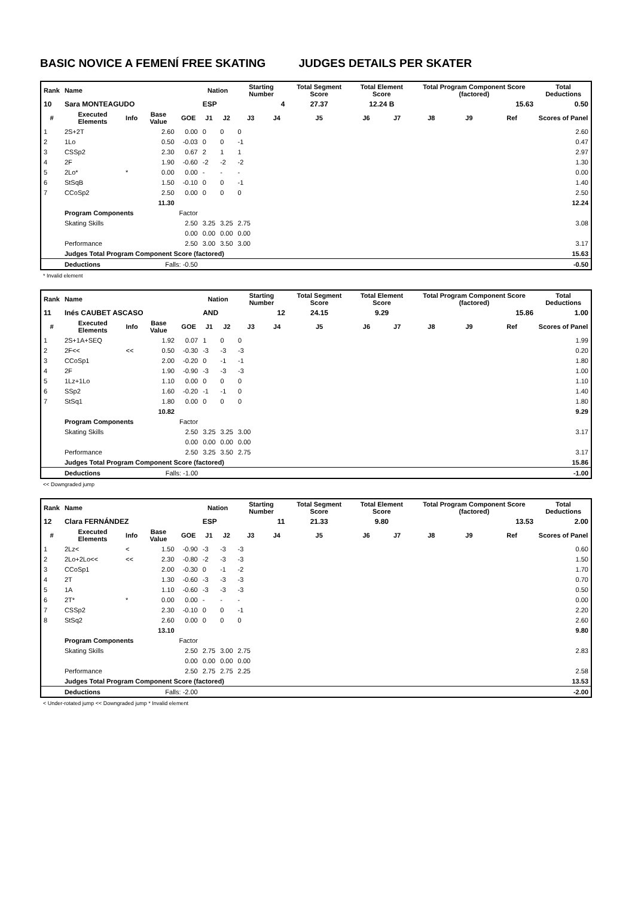BASIC NOVICE A FEMENÍ FREE SKATING JUDGES DETAILS PER SKATER
| Rank | Name | | | | Nation | | Starting Number | | Total Segment Score | Total Element Score | | Total Program Component Score (factored) | | | Total Deductions |
| --- | --- | --- | --- | --- | --- | --- | --- | --- | --- | --- | --- | --- | --- | --- | --- |
| 10 | Sara MONTEAGUDO | | | | ESP | | 4 | | 27.37 | 12.24 B | | 15.63 | | | 0.50 |
| # | Executed Elements | Info | Base Value | GOE | J1 | J2 | J3 | J4 | J5 | J6 | J7 | J8 | J9 | Ref | Scores of Panel |
| 1 | 2S+2T | | 2.60 | 0.00 | 0 | 0 | 0 | | | | | | | | 2.60 |
| 2 | 1Lo | | 0.50 | -0.03 | 0 | 0 | -1 | | | | | | | | 0.47 |
| 3 | CSSp2 | | 2.30 | 0.67 | 2 | 1 | 1 | | | | | | | | 2.97 |
| 4 | 2F | | 1.90 | -0.60 | -2 | -2 | -2 | | | | | | | | 1.30 |
| 5 | 2Lo* | * | 0.00 | 0.00 | - | - | - | | | | | | | | 0.00 |
| 6 | StSqB | | 1.50 | -0.10 | 0 | 0 | -1 | | | | | | | | 1.40 |
| 7 | CCoSp2 | | 2.50 | 0.00 | 0 | 0 | 0 | | | | | | | | 2.50 |
| | | | 11.30 | | | | | | | | | | | | 12.24 |
| | Program Components | | | Factor | | | | | | | | | | | |
| | Skating Skills | | | 2.50 | 3.25 | 3.25 | 2.75 | | | | | | | | 3.08 |
| | | | | 0.00 | 0.00 | 0.00 | 0.00 | | | | | | | | |
| | Performance | | | 2.50 | 3.00 | 3.50 | 3.00 | | | | | | | | 3.17 |
| | Judges Total Program Component Score (factored) | | | | | | | | | | | | | | 15.63 |
| | Deductions | Falls: -0.50 | | | | | | | | | | | | | -0.50 |
* Invalid element
| Rank | Name | | | | Nation | | Starting Number | | Total Segment Score | Total Element Score | | Total Program Component Score (factored) | | | Total Deductions |
| --- | --- | --- | --- | --- | --- | --- | --- | --- | --- | --- | --- | --- | --- | --- | --- |
| 11 | Inés CAUBET ASCASO | | | | AND | | 12 | | 24.15 | 9.29 | | 15.86 | | | 1.00 |
| # | Executed Elements | Info | Base Value | GOE | J1 | J2 | J3 | J4 | J5 | J6 | J7 | J8 | J9 | Ref | Scores of Panel |
| 1 | 2S+1A+SEQ | | 1.92 | 0.07 | 1 | 0 | 0 | | | | | | | | 1.99 |
| 2 | 2F<< | << | 0.50 | -0.30 | -3 | -3 | -3 | | | | | | | | 0.20 |
| 3 | CCoSp1 | | 2.00 | -0.20 | 0 | -1 | -1 | | | | | | | | 1.80 |
| 4 | 2F | | 1.90 | -0.90 | -3 | -3 | -3 | | | | | | | | 1.00 |
| 5 | 1Lz+1Lo | | 1.10 | 0.00 | 0 | 0 | 0 | | | | | | | | 1.10 |
| 6 | SSp2 | | 1.60 | -0.20 | -1 | -1 | 0 | | | | | | | | 1.40 |
| 7 | StSq1 | | 1.80 | 0.00 | 0 | 0 | 0 | | | | | | | | 1.80 |
| | | | 10.82 | | | | | | | | | | | | 9.29 |
| | Program Components | | | Factor | | | | | | | | | | | |
| | Skating Skills | | | 2.50 | 3.25 | 3.25 | 3.00 | | | | | | | | 3.17 |
| | | | | 0.00 | 0.00 | 0.00 | 0.00 | | | | | | | | |
| | Performance | | | 2.50 | 3.25 | 3.50 | 2.75 | | | | | | | | 3.17 |
| | Judges Total Program Component Score (factored) | | | | | | | | | | | | | | 15.86 |
| | Deductions | Falls: -1.00 | | | | | | | | | | | | | -1.00 |
<< Downgraded jump
| Rank | Name | | | | Nation | | Starting Number | | Total Segment Score | Total Element Score | | Total Program Component Score (factored) | | | Total Deductions |
| --- | --- | --- | --- | --- | --- | --- | --- | --- | --- | --- | --- | --- | --- | --- | --- |
| 12 | Clara FERNÁNDEZ | | | | ESP | | 11 | | 21.33 | 9.80 | | 13.53 | | | 2.00 |
| # | Executed Elements | Info | Base Value | GOE | J1 | J2 | J3 | J4 | J5 | J6 | J7 | J8 | J9 | Ref | Scores of Panel |
| 1 | 2Lz< | < | 1.50 | -0.90 | -3 | -3 | -3 | | | | | | | | 0.60 |
| 2 | 2Lo+2Lo<< | << | 2.30 | -0.80 | -2 | -3 | -3 | | | | | | | | 1.50 |
| 3 | CCoSp1 | | 2.00 | -0.30 | 0 | -1 | -2 | | | | | | | | 1.70 |
| 4 | 2T | | 1.30 | -0.60 | -3 | -3 | -3 | | | | | | | | 0.70 |
| 5 | 1A | | 1.10 | -0.60 | -3 | -3 | -3 | | | | | | | | 0.50 |
| 6 | 2T* | * | 0.00 | 0.00 | - | - | - | | | | | | | | 0.00 |
| 7 | CSSp2 | | 2.30 | -0.10 | 0 | 0 | -1 | | | | | | | | 2.20 |
| 8 | StSq2 | | 2.60 | 0.00 | 0 | 0 | 0 | | | | | | | | 2.60 |
| | | | 13.10 | | | | | | | | | | | | 9.80 |
| | Program Components | | | Factor | | | | | | | | | | | |
| | Skating Skills | | | 2.50 | 2.75 | 3.00 | 2.75 | | | | | | | | 2.83 |
| | | | | 0.00 | 0.00 | 0.00 | 0.00 | | | | | | | | |
| | Performance | | | 2.50 | 2.75 | 2.75 | 2.25 | | | | | | | | 2.58 |
| | Judges Total Program Component Score (factored) | | | | | | | | | | | | | | 13.53 |
| | Deductions | Falls: -2.00 | | | | | | | | | | | | | -2.00 |
< Under-rotated jump << Downgraded jump * Invalid element